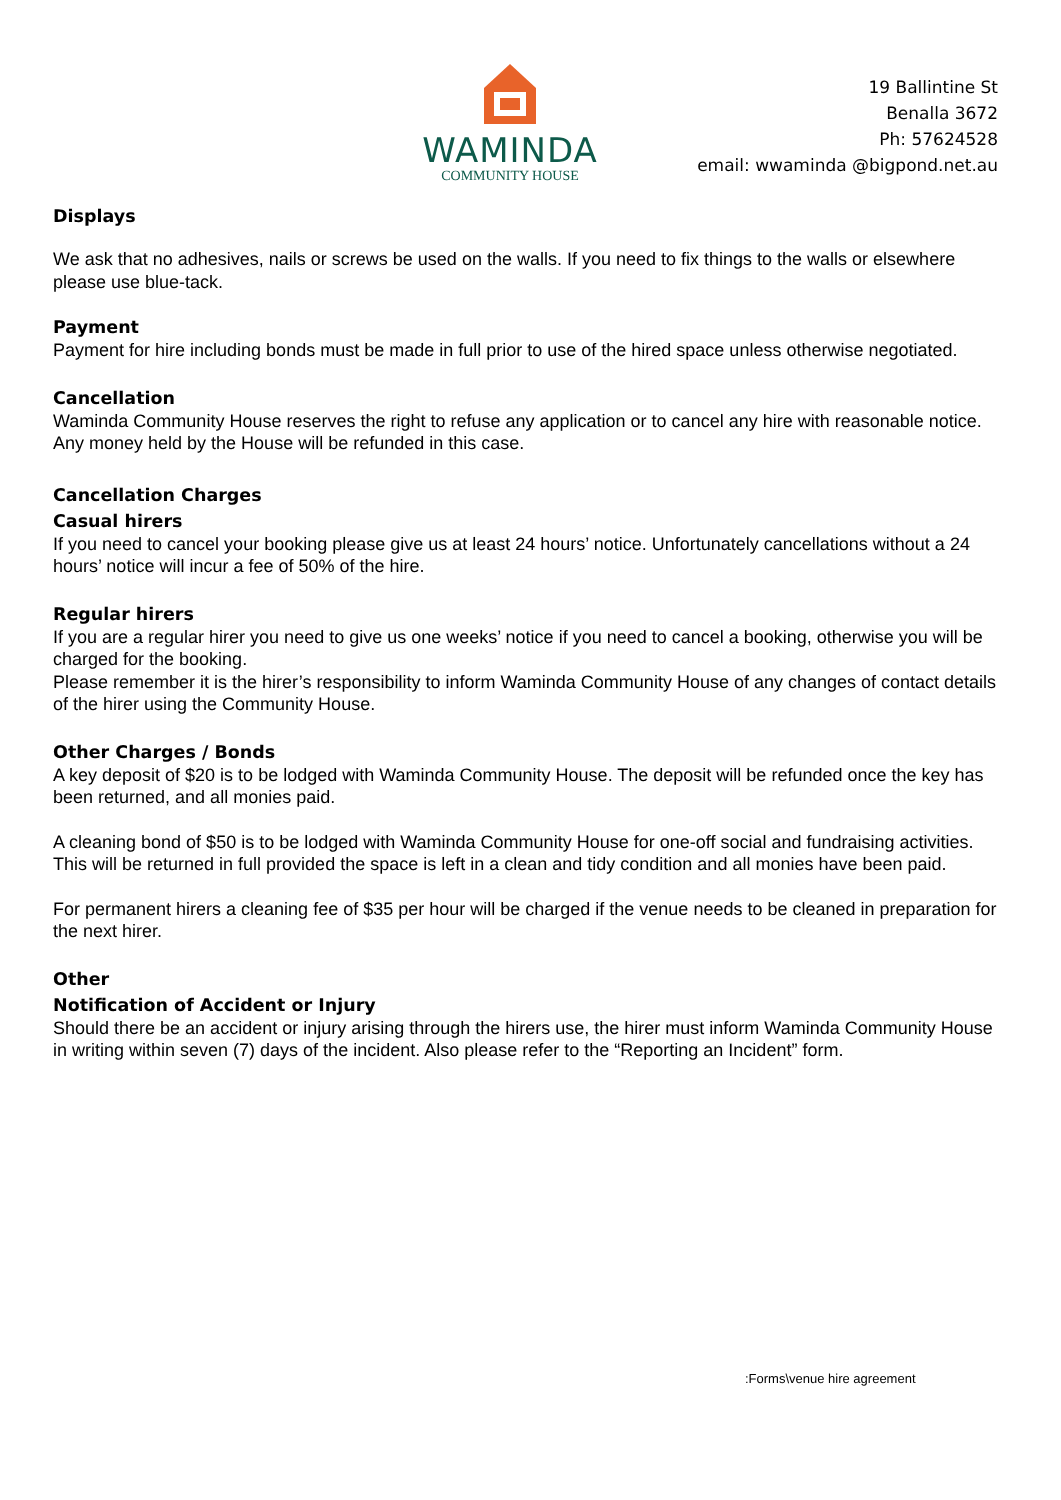WAMINDA
COMMUNITY HOUSE
19 Ballintine St
Benalla 3672
Ph: 57624528
email: wwaminda @bigpond.net.au
Displays
We ask that no adhesives, nails or screws be used on the walls. If you need to fix things to the walls or elsewhere please use blue-tack.
Payment
Payment for hire including bonds must be made in full prior to use of the hired space unless otherwise negotiated.
Cancellation
Waminda Community House reserves the right to refuse any application or to cancel any hire with reasonable notice. Any money held by the House will be refunded in this case.
Cancellation Charges
Casual hirers
If you need to cancel your booking please give us at least 24 hours’ notice. Unfortunately cancellations without a 24 hours’ notice will incur a fee of 50% of the hire.
Regular hirers
If you are a regular hirer you need to give us one weeks’ notice if you need to cancel a booking, otherwise you will be charged for the booking.
Please remember it is the hirer’s responsibility to inform Waminda Community House of any changes of contact details of the hirer using the Community House.
Other Charges / Bonds
A key deposit of $20 is to be lodged with Waminda Community House. The deposit will be refunded once the key has been returned, and all monies paid.
A cleaning bond of $50 is to be lodged with Waminda Community House for one-off social and fundraising activities. This will be returned in full provided the space is left in a clean and tidy condition and all monies have been paid.
For permanent hirers a cleaning fee of $35 per hour will be charged if the venue needs to be cleaned in preparation for the next hirer.
Other
Notification of Accident or Injury
Should there be an accident or injury arising through the hirers use, the hirer must inform Waminda Community House in writing within seven (7) days of the incident. Also please refer to the “Reporting an Incident” form.
:Forms\venue hire agreement